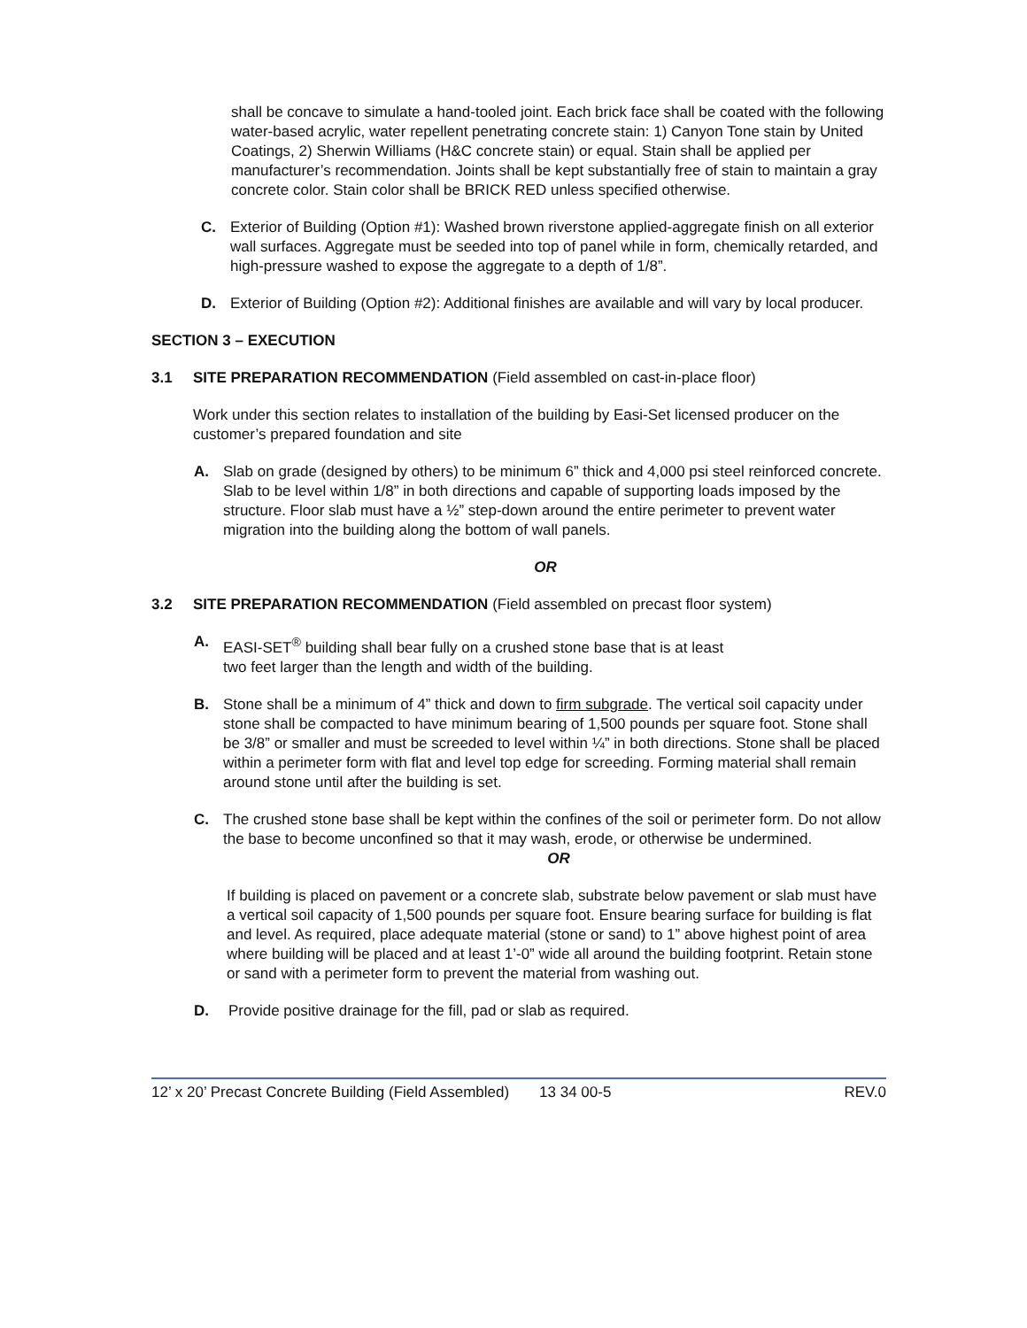shall be concave to simulate a hand-tooled joint. Each brick face shall be coated with the following water-based acrylic, water repellent penetrating concrete stain: 1) Canyon Tone stain by United Coatings, 2) Sherwin Williams (H&C concrete stain) or equal. Stain shall be applied per manufacturer’s recommendation. Joints shall be kept substantially free of stain to maintain a gray concrete color. Stain color shall be BRICK RED unless specified otherwise.
C. Exterior of Building (Option #1): Washed brown riverstone applied-aggregate finish on all exterior wall surfaces. Aggregate must be seeded into top of panel while in form, chemically retarded, and high-pressure washed to expose the aggregate to a depth of 1/8”.
D. Exterior of Building (Option #2): Additional finishes are available and will vary by local producer.
SECTION 3 – EXECUTION
3.1 SITE PREPARATION RECOMMENDATION (Field assembled on cast-in-place floor)
Work under this section relates to installation of the building by Easi-Set licensed producer on the customer’s prepared foundation and site
A. Slab on grade (designed by others) to be minimum 6” thick and 4,000 psi steel reinforced concrete. Slab to be level within 1/8” in both directions and capable of supporting loads imposed by the structure. Floor slab must have a ½” step-down around the entire perimeter to prevent water migration into the building along the bottom of wall panels.
OR
3.2 SITE PREPARATION RECOMMENDATION (Field assembled on precast floor system)
A. EASI-SET<sup>®</sup> building shall bear fully on a crushed stone base that is at least
two feet larger than the length and width of the building.
B. Stone shall be a minimum of 4” thick and down to firm subgrade. The vertical soil capacity under stone shall be compacted to have minimum bearing of 1,500 pounds per square foot. Stone shall be 3/8” or smaller and must be screeded to level within ¼” in both directions. Stone shall be placed within a perimeter form with flat and level top edge for screeding. Forming material shall remain around stone until after the building is set.
C. The crushed stone base shall be kept within the confines of the soil or perimeter form. Do not allow the base to become unconfined so that it may wash, erode, or otherwise be undermined.
OR
If building is placed on pavement or a concrete slab, substrate below pavement or slab must have a vertical soil capacity of 1,500 pounds per square foot. Ensure bearing surface for building is flat and level. As required, place adequate material (stone or sand) to 1” above highest point of area where building will be placed and at least 1’-0” wide all around the building footprint. Retain stone or sand with a perimeter form to prevent the material from washing out.
D. Provide positive drainage for the fill, pad or slab as required.
12’ x 20’ Precast Concrete Building (Field Assembled) 13 34 00-5 REV.0